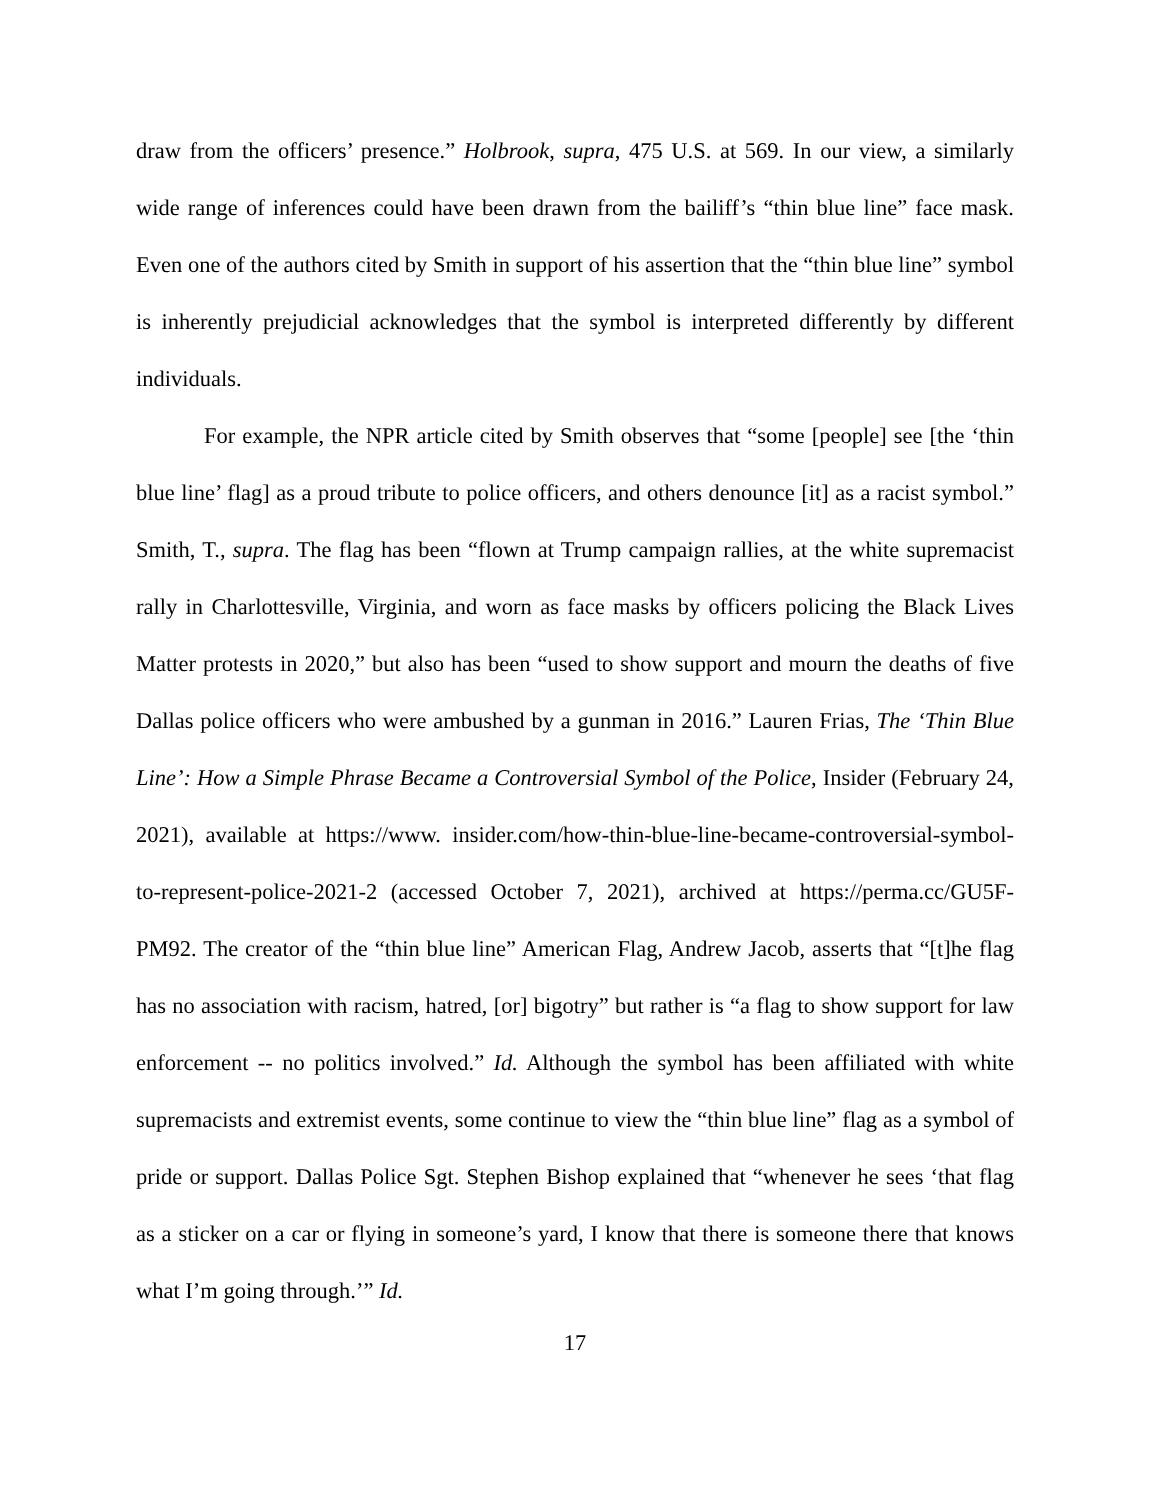draw from the officers’ presence.” Holbrook, supra, 475 U.S. at 569. In our view, a similarly wide range of inferences could have been drawn from the bailiff’s “thin blue line” face mask. Even one of the authors cited by Smith in support of his assertion that the “thin blue line” symbol is inherently prejudicial acknowledges that the symbol is interpreted differently by different individuals.
For example, the NPR article cited by Smith observes that “some [people] see [the ‘thin blue line’ flag] as a proud tribute to police officers, and others denounce [it] as a racist symbol.” Smith, T., supra. The flag has been “flown at Trump campaign rallies, at the white supremacist rally in Charlottesville, Virginia, and worn as face masks by officers policing the Black Lives Matter protests in 2020,” but also has been “used to show support and mourn the deaths of five Dallas police officers who were ambushed by a gunman in 2016.” Lauren Frias, The ‘Thin Blue Line’: How a Simple Phrase Became a Controversial Symbol of the Police, Insider (February 24, 2021), available at https://www. insider.com/how-thin-blue-line-became-controversial-symbol-to-represent-police-2021-2 (accessed October 7, 2021), archived at https://perma.cc/GU5F-PM92. The creator of the “thin blue line” American Flag, Andrew Jacob, asserts that “[t]he flag has no association with racism, hatred, [or] bigotry” but rather is “a flag to show support for law enforcement -- no politics involved.” Id. Although the symbol has been affiliated with white supremacists and extremist events, some continue to view the “thin blue line” flag as a symbol of pride or support. Dallas Police Sgt. Stephen Bishop explained that “whenever he sees ‘that flag as a sticker on a car or flying in someone’s yard, I know that there is someone there that knows what I’m going through.’” Id.
17